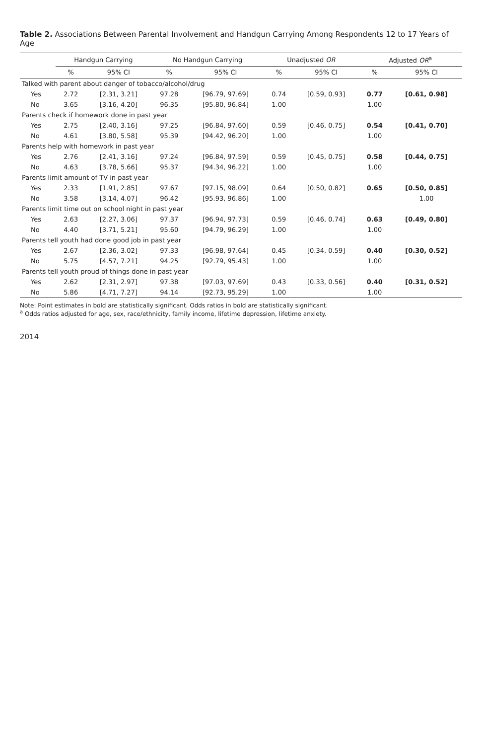Table 2. Associations Between Parental Involvement and Handgun Carrying Among Respondents 12 to 17 Years of Age
| | Handgun Carrying | | No Handgun Carrying | | Unadjusted OR | | Adjusted OR<sup>a</sup> | |
| --- | --- | --- | --- | --- | --- | --- | --- | --- |
| | % | 95% CI | % | 95% CI | % | 95% CI | % | 95% CI |
| Talked with parent about danger of tobacco/alcohol/drug | | | | | | | | |
| Yes | 2.72 | [2.31, 3.21] | 97.28 | [96.79, 97.69] | 0.74 | [0.59, 0.93] | 0.77 | [0.61, 0.98] |
| No | 3.65 | [3.16, 4.20] | 96.35 | [95.80, 96.84] | 1.00 | | 1.00 | |
| Parents check if homework done in past year | | | | | | | | |
| Yes | 2.75 | [2.40, 3.16] | 97.25 | [96.84, 97.60] | 0.59 | [0.46, 0.75] | 0.54 | [0.41, 0.70] |
| No | 4.61 | [3.80, 5.58] | 95.39 | [94.42, 96.20] | 1.00 | | 1.00 | |
| Parents help with homework in past year | | | | | | | | |
| Yes | 2.76 | [2.41, 3.16] | 97.24 | [96.84, 97.59] | 0.59 | [0.45, 0.75] | 0.58 | [0.44, 0.75] |
| No | 4.63 | [3.78, 5.66] | 95.37 | [94.34, 96.22] | 1.00 | | 1.00 | |
| Parents limit amount of TV in past year | | | | | | | | |
| Yes | 2.33 | [1.91, 2.85] | 97.67 | [97.15, 98.09] | 0.64 | [0.50, 0.82] | 0.65 | [0.50, 0.85] |
| No | 3.58 | [3.14, 4.07] | 96.42 | [95.93, 96.86] | 1.00 | | | 1.00 |
| Parents limit time out on school night in past year | | | | | | | | |
| Yes | 2.63 | [2.27, 3.06] | 97.37 | [96.94, 97.73] | 0.59 | [0.46, 0.74] | 0.63 | [0.49, 0.80] |
| No | 4.40 | [3.71, 5.21] | 95.60 | [94.79, 96.29] | 1.00 | | 1.00 | |
| Parents tell youth had done good job in past year | | | | | | | | |
| Yes | 2.67 | [2.36, 3.02] | 97.33 | [96.98, 97.64] | 0.45 | [0.34, 0.59] | 0.40 | [0.30, 0.52] |
| No | 5.75 | [4.57, 7.21] | 94.25 | [92.79, 95.43] | 1.00 | | 1.00 | |
| Parents tell youth proud of things done in past year | | | | | | | | |
| Yes | 2.62 | [2.31, 2.97] | 97.38 | [97.03, 97.69] | 0.43 | [0.33, 0.56] | 0.40 | [0.31, 0.52] |
| No | 5.86 | [4.71, 7.27] | 94.14 | [92.73, 95.29] | 1.00 | | 1.00 | |
Note: Point estimates in bold are statistically significant. Odds ratios in bold are statistically significant.
<sup>a</sup> Odds ratios adjusted for age, sex, race/ethnicity, family income, lifetime depression, lifetime anxiety.
2014